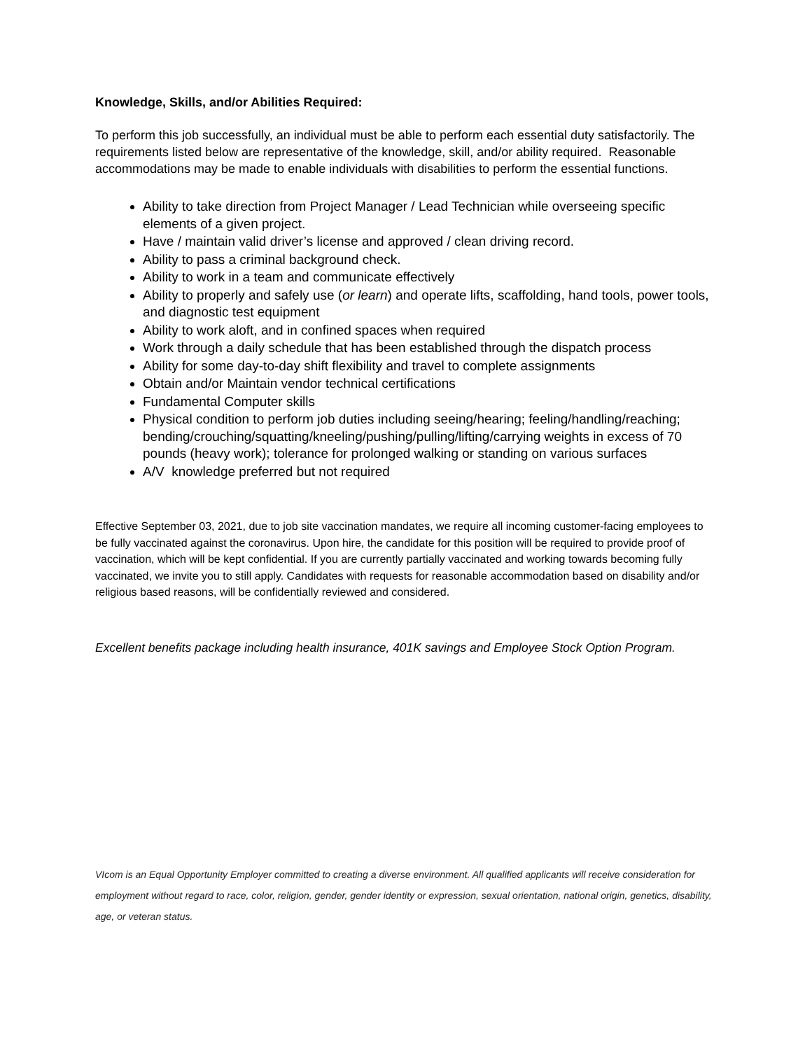Knowledge, Skills, and/or Abilities Required:
To perform this job successfully, an individual must be able to perform each essential duty satisfactorily. The requirements listed below are representative of the knowledge, skill, and/or ability required. Reasonable accommodations may be made to enable individuals with disabilities to perform the essential functions.
Ability to take direction from Project Manager / Lead Technician while overseeing specific elements of a given project.
Have / maintain valid driver’s license and approved / clean driving record.
Ability to pass a criminal background check.
Ability to work in a team and communicate effectively
Ability to properly and safely use (or learn) and operate lifts, scaffolding, hand tools, power tools, and diagnostic test equipment
Ability to work aloft, and in confined spaces when required
Work through a daily schedule that has been established through the dispatch process
Ability for some day-to-day shift flexibility and travel to complete assignments
Obtain and/or Maintain vendor technical certifications
Fundamental Computer skills
Physical condition to perform job duties including seeing/hearing; feeling/handling/reaching; bending/crouching/squatting/kneeling/pushing/pulling/lifting/carrying weights in excess of 70 pounds (heavy work); tolerance for prolonged walking or standing on various surfaces
A/V knowledge preferred but not required
Effective September 03, 2021, due to job site vaccination mandates, we require all incoming customer-facing employees to be fully vaccinated against the coronavirus. Upon hire, the candidate for this position will be required to provide proof of vaccination, which will be kept confidential. If you are currently partially vaccinated and working towards becoming fully vaccinated, we invite you to still apply. Candidates with requests for reasonable accommodation based on disability and/or religious based reasons, will be confidentially reviewed and considered.
Excellent benefits package including health insurance, 401K savings and Employee Stock Option Program.
VIcom is an Equal Opportunity Employer committed to creating a diverse environment. All qualified applicants will receive consideration for employment without regard to race, color, religion, gender, gender identity or expression, sexual orientation, national origin, genetics, disability, age, or veteran status.